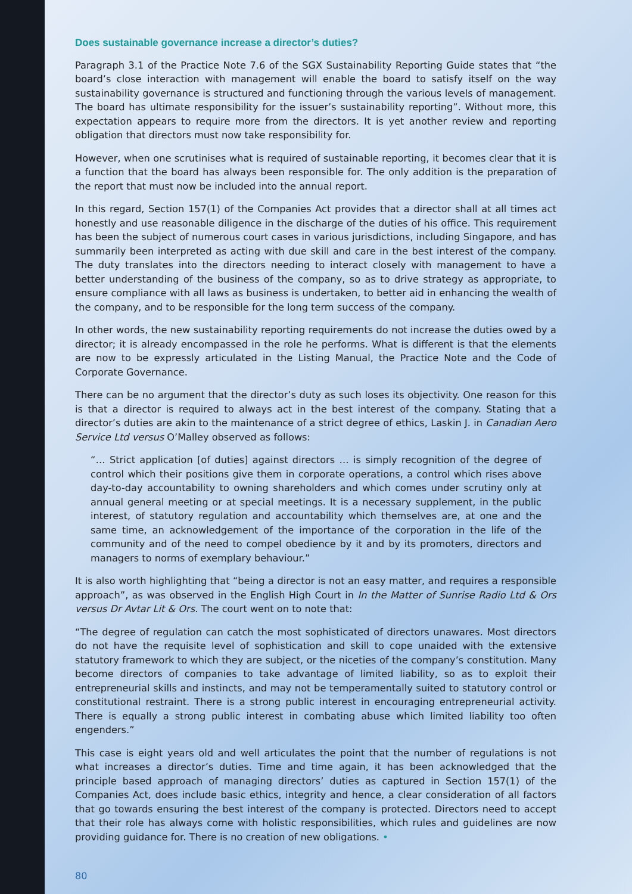Does sustainable governance increase a director’s duties?
Paragraph 3.1 of the Practice Note 7.6 of the SGX Sustainability Reporting Guide states that “the board’s close interaction with management will enable the board to satisfy itself on the way sustainability governance is structured and functioning through the various levels of management. The board has ultimate responsibility for the issuer’s sustainability reporting”. Without more, this expectation appears to require more from the directors. It is yet another review and reporting obligation that directors must now take responsibility for.
However, when one scrutinises what is required of sustainable reporting, it becomes clear that it is a function that the board has always been responsible for. The only addition is the preparation of the report that must now be included into the annual report.
In this regard, Section 157(1) of the Companies Act provides that a director shall at all times act honestly and use reasonable diligence in the discharge of the duties of his office. This requirement has been the subject of numerous court cases in various jurisdictions, including Singapore, and has summarily been interpreted as acting with due skill and care in the best interest of the company. The duty translates into the directors needing to interact closely with management to have a better understanding of the business of the company, so as to drive strategy as appropriate, to ensure compliance with all laws as business is undertaken, to better aid in enhancing the wealth of the company, and to be responsible for the long term success of the company.
In other words, the new sustainability reporting requirements do not increase the duties owed by a director; it is already encompassed in the role he performs. What is different is that the elements are now to be expressly articulated in the Listing Manual, the Practice Note and the Code of Corporate Governance.
There can be no argument that the director’s duty as such loses its objectivity. One reason for this is that a director is required to always act in the best interest of the company. Stating that a director’s duties are akin to the maintenance of a strict degree of ethics, Laskin J. in Canadian Aero Service Ltd versus O’Malley observed as follows:
“… Strict application [of duties] against directors … is simply recognition of the degree of control which their positions give them in corporate operations, a control which rises above day-to-day accountability to owning shareholders and which comes under scrutiny only at annual general meeting or at special meetings. It is a necessary supplement, in the public interest, of statutory regulation and accountability which themselves are, at one and the same time, an acknowledgement of the importance of the corporation in the life of the community and of the need to compel obedience by it and by its promoters, directors and managers to norms of exemplary behaviour.”
It is also worth highlighting that “being a director is not an easy matter, and requires a responsible approach”, as was observed in the English High Court in In the Matter of Sunrise Radio Ltd & Ors versus Dr Avtar Lit & Ors. The court went on to note that:
“The degree of regulation can catch the most sophisticated of directors unawares. Most directors do not have the requisite level of sophistication and skill to cope unaided with the extensive statutory framework to which they are subject, or the niceties of the company’s constitution. Many become directors of companies to take advantage of limited liability, so as to exploit their entrepreneurial skills and instincts, and may not be temperamentally suited to statutory control or constitutional restraint. There is a strong public interest in encouraging entrepreneurial activity. There is equally a strong public interest in combating abuse which limited liability too often engenders.”
This case is eight years old and well articulates the point that the number of regulations is not what increases a director’s duties. Time and time again, it has been acknowledged that the principle based approach of managing directors’ duties as captured in Section 157(1) of the Companies Act, does include basic ethics, integrity and hence, a clear consideration of all factors that go towards ensuring the best interest of the company is protected. Directors need to accept that their role has always come with holistic responsibilities, which rules and guidelines are now providing guidance for. There is no creation of new obligations. •
80